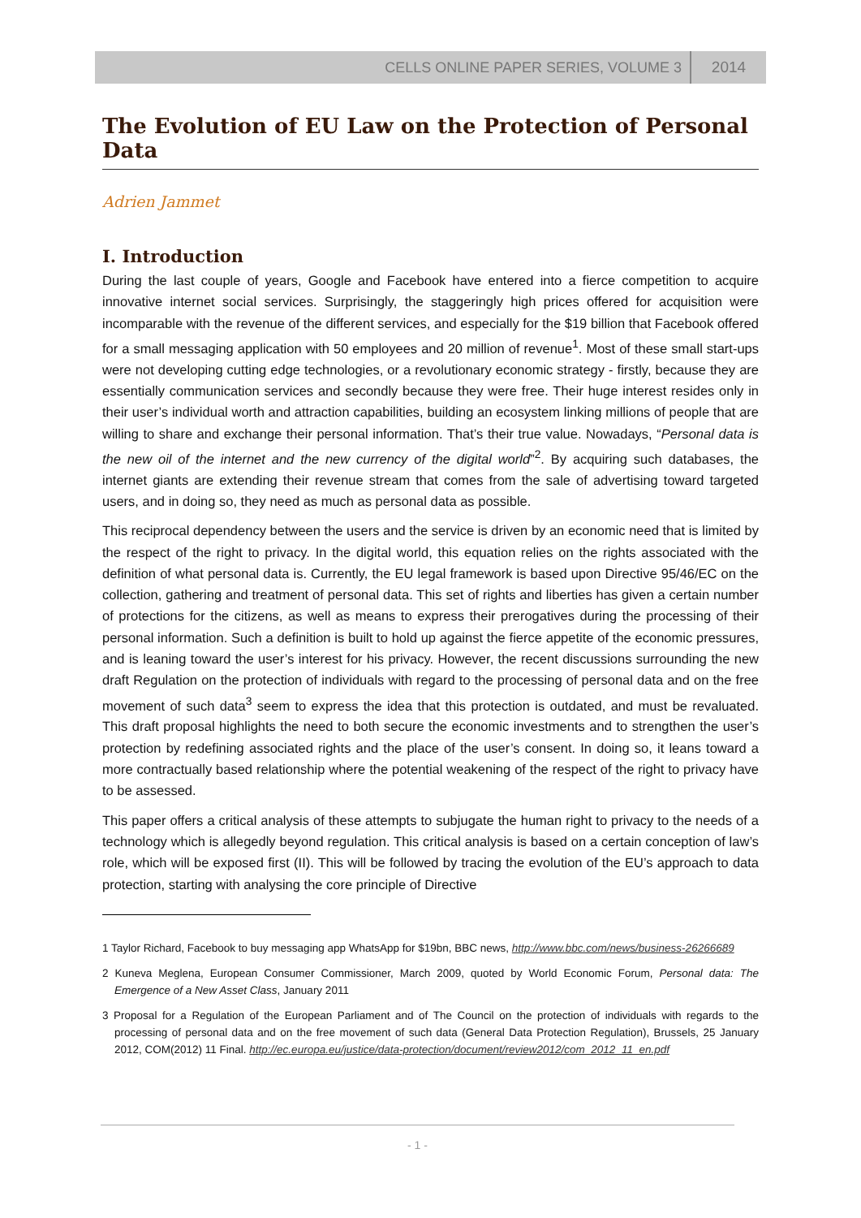CELLS ONLINE PAPER SERIES, VOLUME 3 2014
The Evolution of EU Law on the Protection of Personal Data
Adrien Jammet
I. Introduction
During the last couple of years, Google and Facebook have entered into a fierce competition to acquire innovative internet social services. Surprisingly, the staggeringly high prices offered for acquisition were incomparable with the revenue of the different services, and especially for the $19 billion that Facebook offered for a small messaging application with 50 employees and 20 million of revenue<sup>1</sup>. Most of these small start-ups were not developing cutting edge technologies, or a revolutionary economic strategy - firstly, because they are essentially communication services and secondly because they were free. Their huge interest resides only in their user’s individual worth and attraction capabilities, building an ecosystem linking millions of people that are willing to share and exchange their personal information. That’s their true value. Nowadays, “Personal data is the new oil of the internet and the new currency of the digital world”<sup>2</sup>. By acquiring such databases, the internet giants are extending their revenue stream that comes from the sale of advertising toward targeted users, and in doing so, they need as much as personal data as possible.
This reciprocal dependency between the users and the service is driven by an economic need that is limited by the respect of the right to privacy. In the digital world, this equation relies on the rights associated with the definition of what personal data is. Currently, the EU legal framework is based upon Directive 95/46/EC on the collection, gathering and treatment of personal data. This set of rights and liberties has given a certain number of protections for the citizens, as well as means to express their prerogatives during the processing of their personal information. Such a definition is built to hold up against the fierce appetite of the economic pressures, and is leaning toward the user’s interest for his privacy. However, the recent discussions surrounding the new draft Regulation on the protection of individuals with regard to the processing of personal data and on the free movement of such data<sup>3</sup> seem to express the idea that this protection is outdated, and must be revaluated. This draft proposal highlights the need to both secure the economic investments and to strengthen the user’s protection by redefining associated rights and the place of the user’s consent. In doing so, it leans toward a more contractually based relationship where the potential weakening of the respect of the right to privacy have to be assessed.
This paper offers a critical analysis of these attempts to subjugate the human right to privacy to the needs of a technology which is allegedly beyond regulation. This critical analysis is based on a certain conception of law’s role, which will be exposed first (II). This will be followed by tracing the evolution of the EU’s approach to data protection, starting with analysing the core principle of Directive
1 Taylor Richard, Facebook to buy messaging app WhatsApp for $19bn, BBC news, http://www.bbc.com/news/business-26266689
2 Kuneva Meglena, European Consumer Commissioner, March 2009, quoted by World Economic Forum, Personal data: The Emergence of a New Asset Class, January 2011
3 Proposal for a Regulation of the European Parliament and of The Council on the protection of individuals with regards to the processing of personal data and on the free movement of such data (General Data Protection Regulation), Brussels, 25 January 2012, COM(2012) 11 Final. http://ec.europa.eu/justice/data-protection/document/review2012/com_2012_11_en.pdf
- 1 -